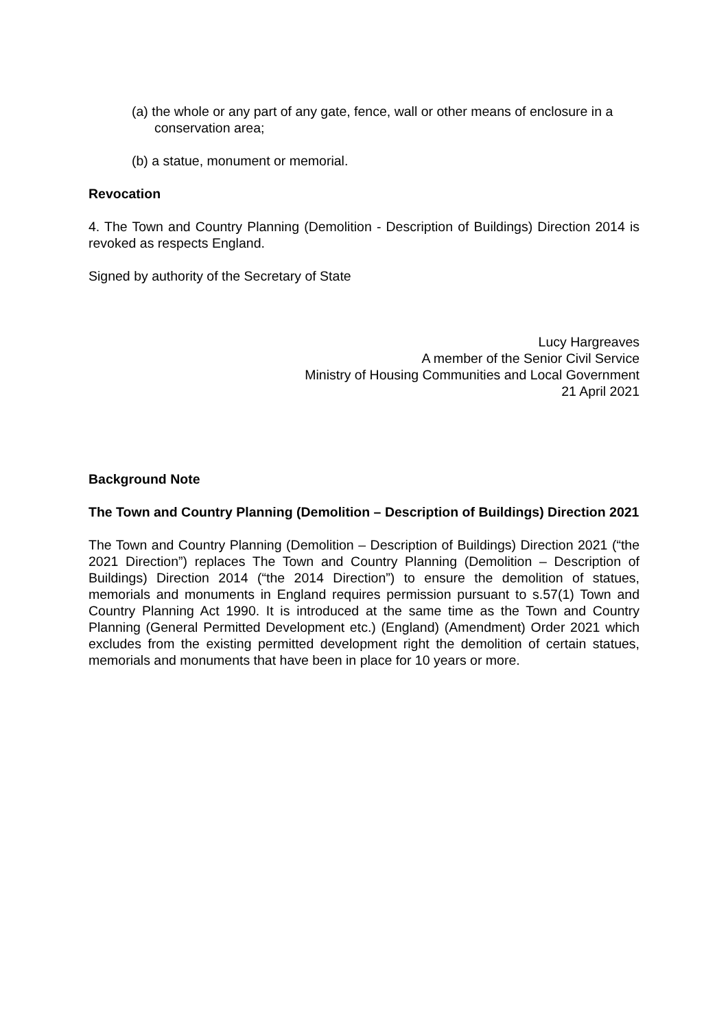(a) the whole or any part of any gate, fence, wall or other means of enclosure in a conservation area;
(b) a statue, monument or memorial.
Revocation
4. The Town and Country Planning (Demolition - Description of Buildings) Direction 2014 is revoked as respects England.
Signed by authority of the Secretary of State
Lucy Hargreaves
A member of the Senior Civil Service
Ministry of Housing Communities and Local Government
21 April 2021
Background Note
The Town and Country Planning (Demolition – Description of Buildings) Direction 2021
The Town and Country Planning (Demolition – Description of Buildings) Direction 2021 (“the 2021 Direction”) replaces The Town and Country Planning (Demolition – Description of Buildings) Direction 2014 (“the 2014 Direction”) to ensure the demolition of statues, memorials and monuments in England requires permission pursuant to s.57(1) Town and Country Planning Act 1990. It is introduced at the same time as the Town and Country Planning (General Permitted Development etc.) (England) (Amendment) Order 2021 which excludes from the existing permitted development right the demolition of certain statues, memorials and monuments that have been in place for 10 years or more.